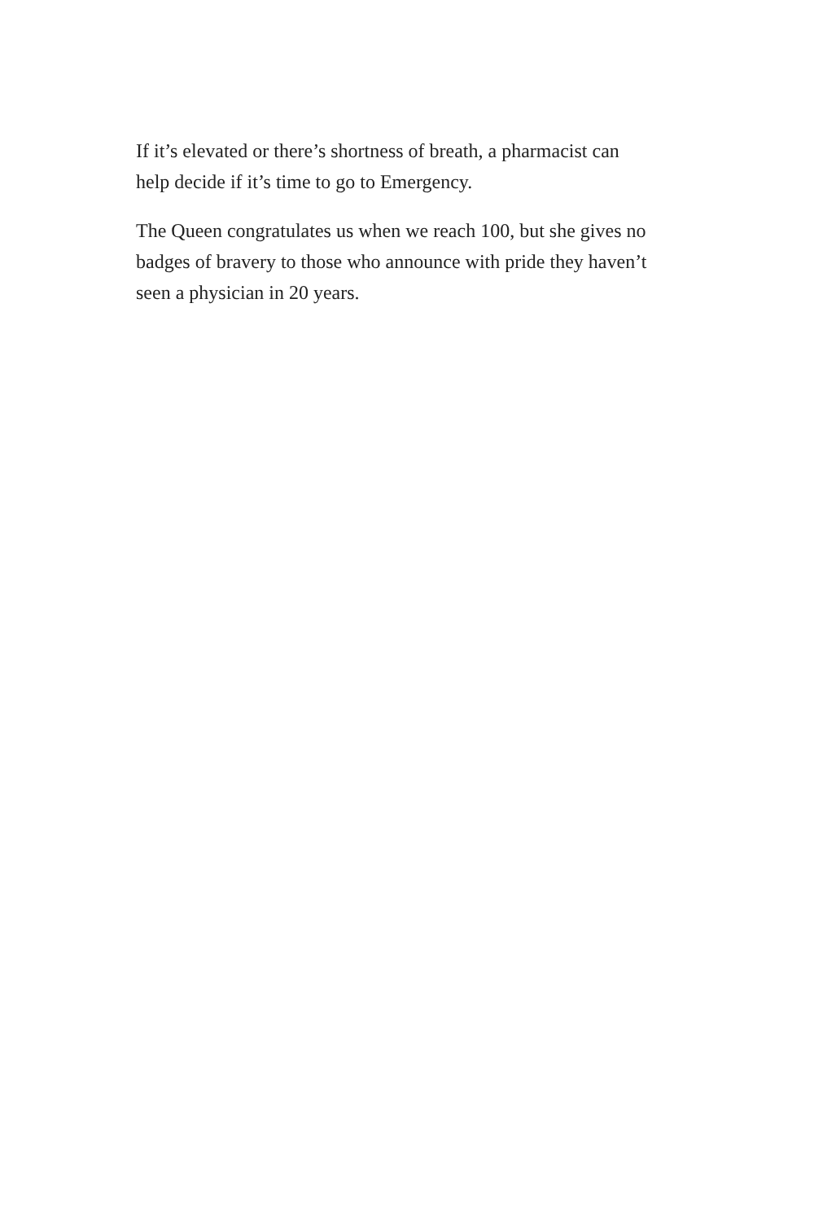If it’s elevated or there’s shortness of breath, a pharmacist can help decide if it’s time to go to Emergency.
The Queen congratulates us when we reach 100, but she gives no badges of bravery to those who announce with pride they haven’t seen a physician in 20 years.